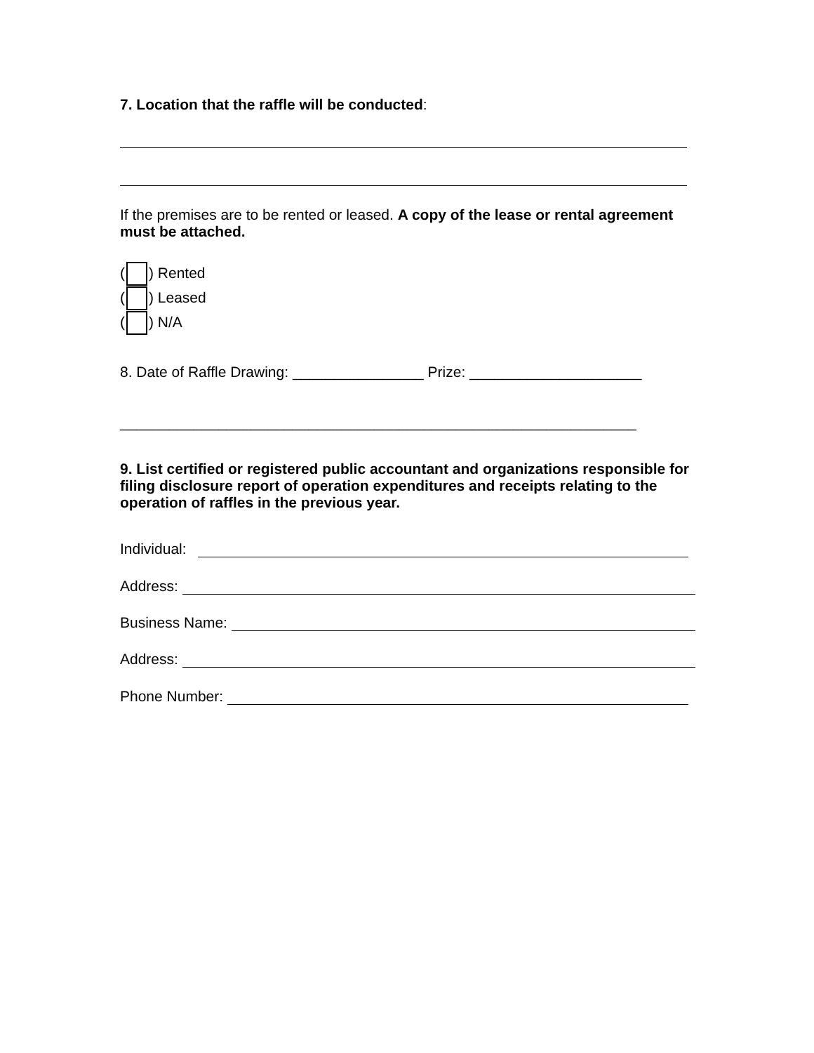7. Location that the raffle will be conducted:
If the premises are to be rented or leased. A copy of the lease or rental agreement must be attached.
( ) Rented
( ) Leased
( ) N/A
8. Date of Raffle Drawing: ________________ Prize: _____________________
_______________________________________________________________
9. List certified or registered public accountant and organizations responsible for filing disclosure report of operation expenditures and receipts relating to the operation of raffles in the previous year.
Individual:
Address:
Business Name:
Address:
Phone Number: